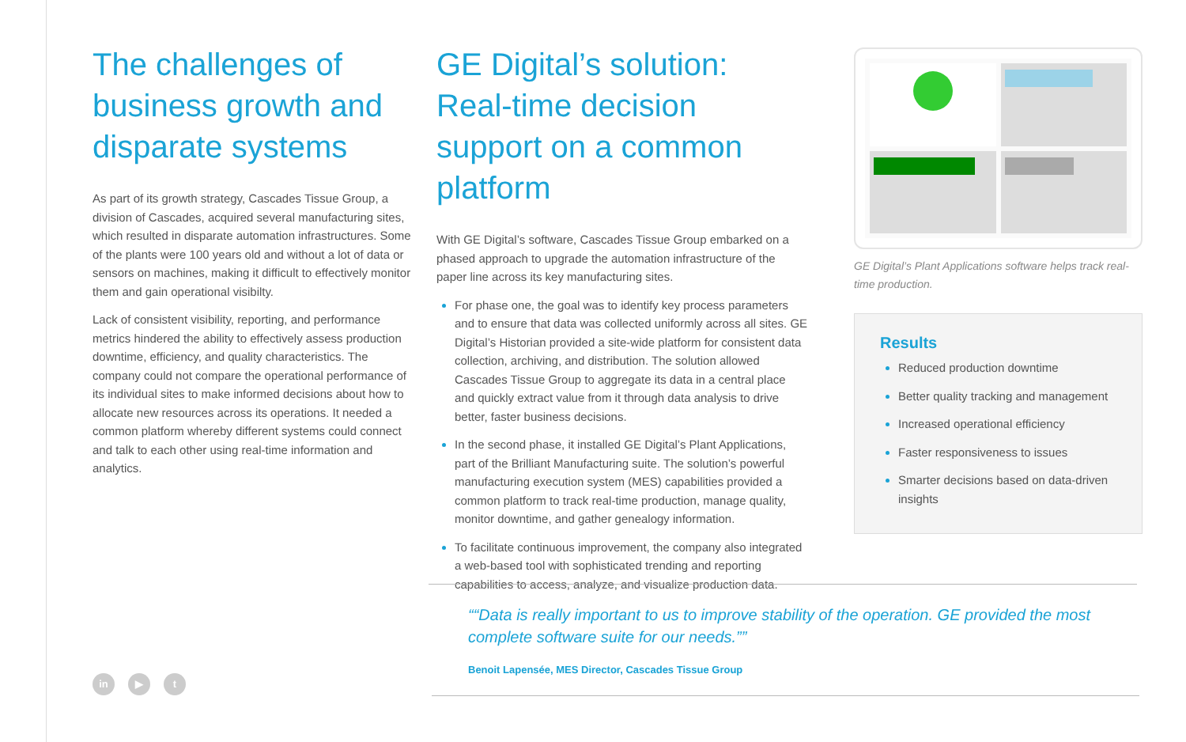The challenges of business growth and disparate systems
As part of its growth strategy, Cascades Tissue Group, a division of Cascades, acquired several manufacturing sites, which resulted in disparate automation infrastructures. Some of the plants were 100 years old and without a lot of data or sensors on machines, making it difficult to effectively monitor them and gain operational visibilty.
Lack of consistent visibility, reporting, and performance metrics hindered the ability to effectively assess production downtime, efficiency, and quality characteristics. The company could not compare the operational performance of its individual sites to make informed decisions about how to allocate new resources across its operations. It needed a common platform whereby different systems could connect and talk to each other using real-time information and analytics.
GE Digital’s solution: Real-time decision support on a common platform
With GE Digital’s software, Cascades Tissue Group embarked on a phased approach to upgrade the automation infrastructure of the paper line across its key manufacturing sites.
For phase one, the goal was to identify key process parameters and to ensure that data was collected uniformly across all sites. GE Digital’s Historian provided a site-wide platform for consistent data collection, archiving, and distribution. The solution allowed Cascades Tissue Group to aggregate its data in a central place and quickly extract value from it through data analysis to drive better, faster business decisions.
In the second phase, it installed GE Digital’s Plant Applications, part of the Brilliant Manufacturing suite. The solution’s powerful manufacturing execution system (MES) capabilities provided a common platform to track real-time production, manage quality, monitor downtime, and gather genealogy information.
To facilitate continuous improvement, the company also integrated a web-based tool with sophisticated trending and reporting capabilities to access, analyze, and visualize production data.
GE Digital’s Plant Applications software helps track real-time production.
Results
Reduced production downtime
Better quality tracking and management
Increased operational efficiency
Faster responsiveness to issues
Smarter decisions based on data-driven insights
“Data is really important to us to improve stability of the operation. GE provided the most complete software suite for our needs.”
Benoit Lapensée, MES Director, Cascades Tissue Group
in ▶ t